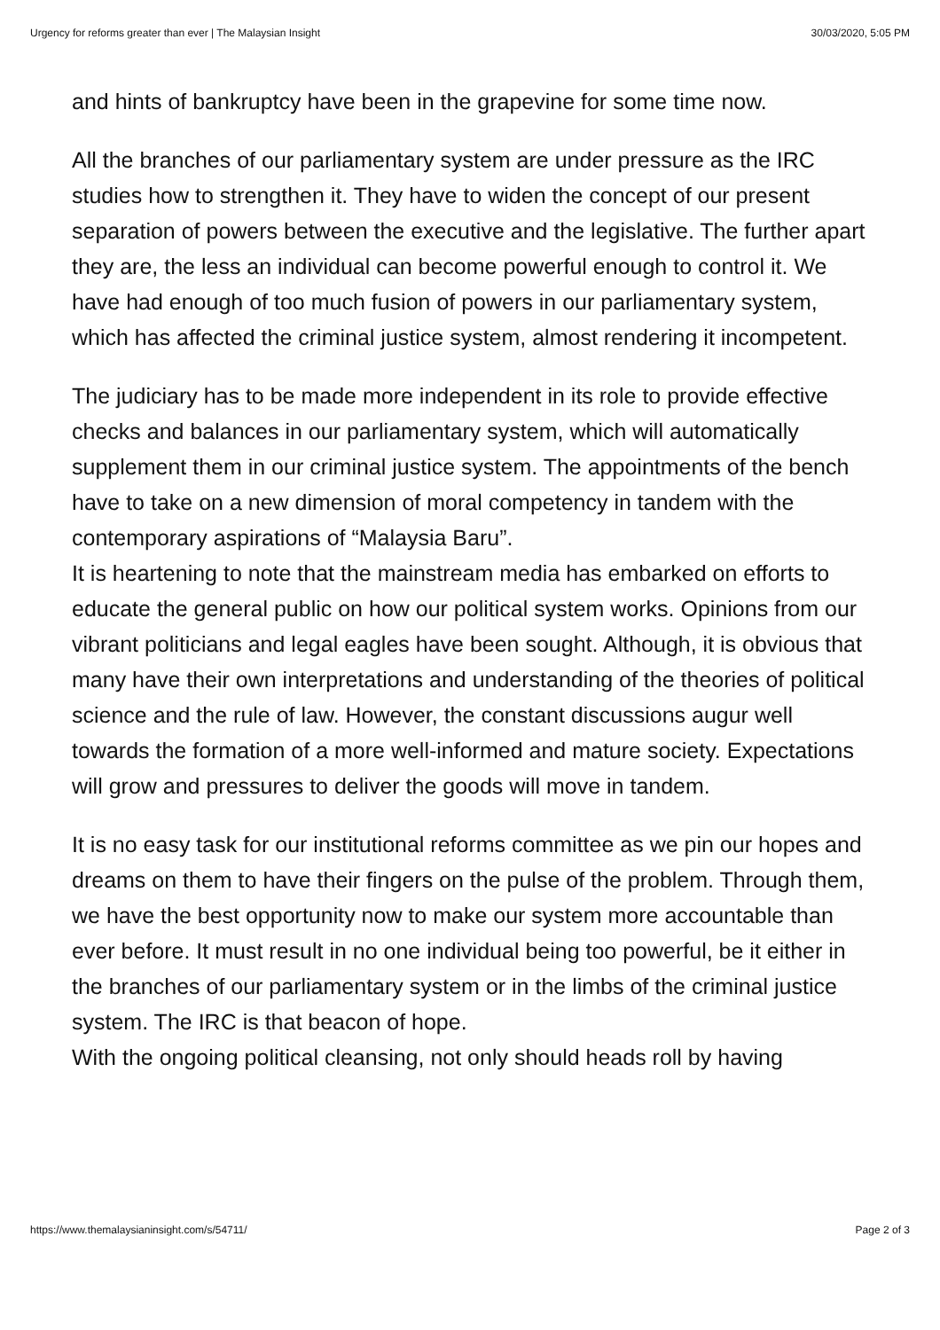Urgency for reforms greater than ever | The Malaysian Insight 30/03/2020, 5:05 PM
and hints of bankruptcy have been in the grapevine for some time now.
All the branches of our parliamentary system are under pressure as the IRC studies how to strengthen it. They have to widen the concept of our present separation of powers between the executive and the legislative. The further apart they are, the less an individual can become powerful enough to control it. We have had enough of too much fusion of powers in our parliamentary system, which has affected the criminal justice system, almost rendering it incompetent.
The judiciary has to be made more independent in its role to provide effective checks and balances in our parliamentary system, which will automatically supplement them in our criminal justice system. The appointments of the bench have to take on a new dimension of moral competency in tandem with the contemporary aspirations of “Malaysia Baru”.
It is heartening to note that the mainstream media has embarked on efforts to educate the general public on how our political system works. Opinions from our vibrant politicians and legal eagles have been sought. Although, it is obvious that many have their own interpretations and understanding of the theories of political science and the rule of law. However, the constant discussions augur well towards the formation of a more well-informed and mature society. Expectations will grow and pressures to deliver the goods will move in tandem.
It is no easy task for our institutional reforms committee as we pin our hopes and dreams on them to have their fingers on the pulse of the problem. Through them, we have the best opportunity now to make our system more accountable than ever before. It must result in no one individual being too powerful, be it either in the branches of our parliamentary system or in the limbs of the criminal justice system. The IRC is that beacon of hope.
With the ongoing political cleansing, not only should heads roll by having
https://www.themalaysianinsight.com/s/54711/ Page 2 of 3